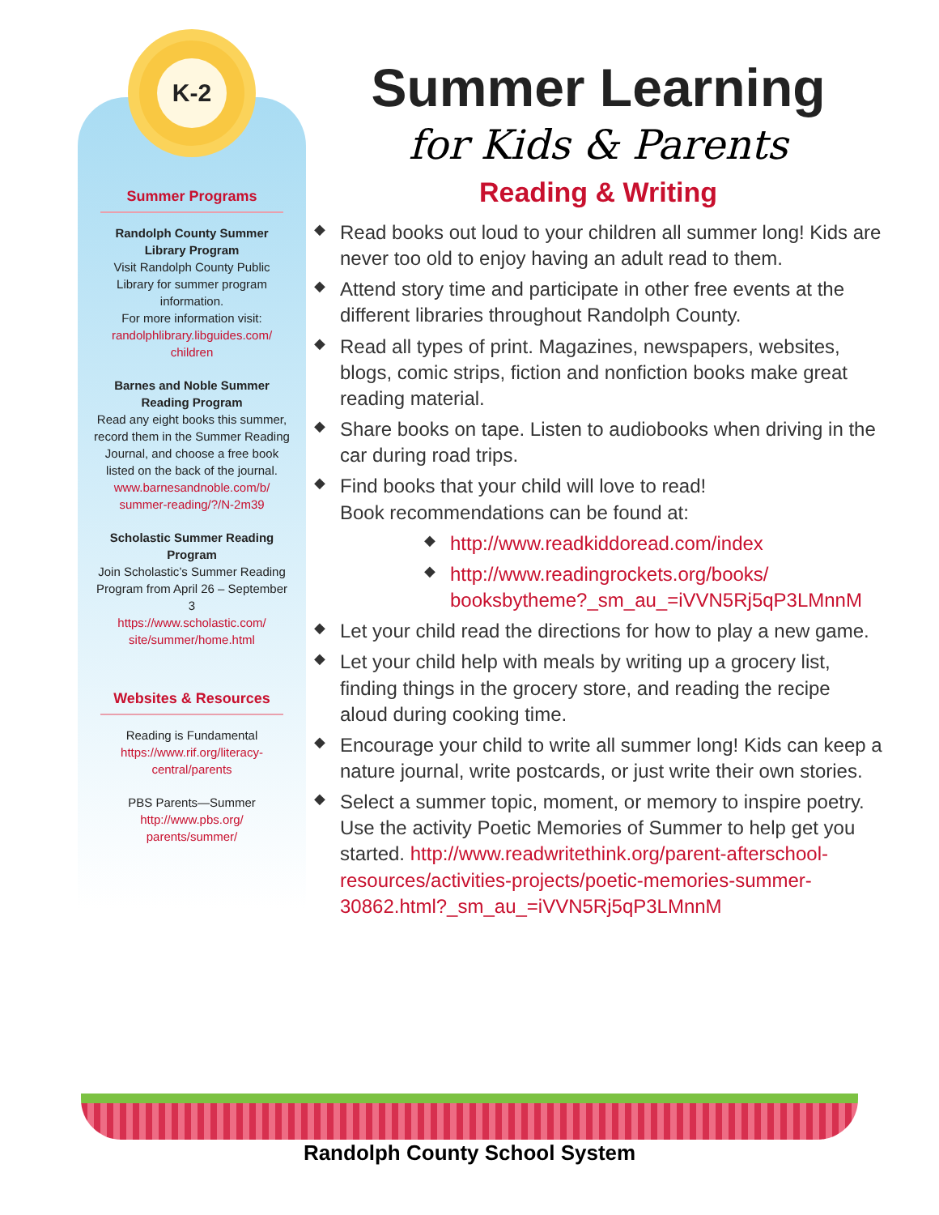K-2
Summer Programs
Randolph County Summer Library Program
Visit Randolph County Public Library for summer program information.
For more information visit: randolphlibrary.libguides.com/ children
Barnes and Noble Summer Reading Program
Read any eight books this summer, record them in the Summer Reading Journal, and choose a free book listed on the back of the journal.
www.barnesandnoble.com/b/ summer-reading/?/N-2m39
Scholastic Summer Reading Program
Join Scholastic’s Summer Reading Program from April 26 – September 3
https://www.scholastic.com/ site/summer/home.html
Websites & Resources
Reading is Fundamental
https://www.rif.org/literacy-central/parents
PBS Parents—Summer
http://www.pbs.org/ parents/summer/
Summer Learning
for Kids & Parents
Reading & Writing
◆ Read books out loud to your children all summer long! Kids are never too old to enjoy having an adult read to them.
◆ Attend story time and participate in other free events at the different libraries throughout Randolph County.
◆ Read all types of print. Magazines, newspapers, websites, blogs, comic strips, fiction and nonfiction books make great reading material.
◆ Share books on tape. Listen to audiobooks when driving in the car during road trips.
◆ Find books that your child will love to read!
Book recommendations can be found at:
◆ http://www.readkiddoread.com/index
◆ http://www.readingrockets.org/books/ booksbytheme?_sm_au_=iVVN5Rj5qP3LMnnM
◆ Let your child read the directions for how to play a new game.
◆ Let your child help with meals by writing up a grocery list, finding things in the grocery store, and reading the recipe aloud during cooking time.
◆ Encourage your child to write all summer long! Kids can keep a nature journal, write postcards, or just write their own stories.
◆ Select a summer topic, moment, or memory to inspire poetry. Use the activity Poetic Memories of Summer to help get you started. http://www.readwritethink.org/parent-afterschool-resources/activities-projects/poetic-memories-summer-30862.html?_sm_au_=iVVN5Rj5qP3LMnnM
Randolph County School System